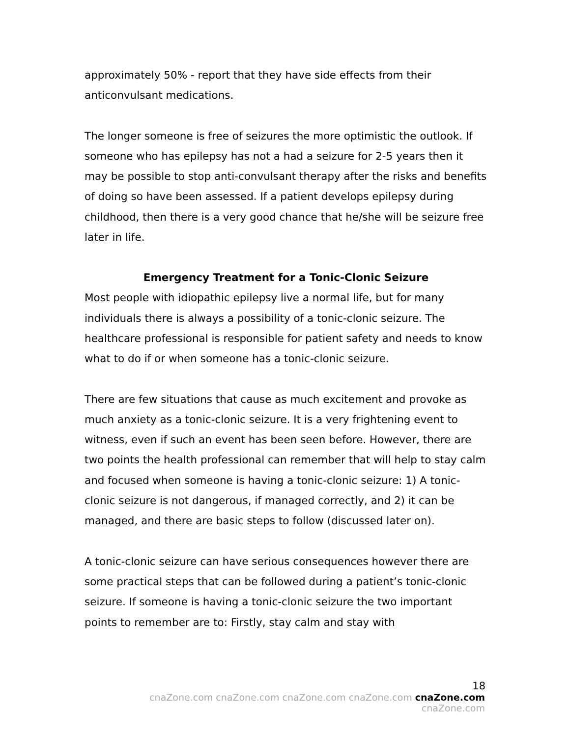approximately 50% - report that they have side effects from their anticonvulsant medications.
The longer someone is free of seizures the more optimistic the outlook. If someone who has epilepsy has not a had a seizure for 2-5 years then it may be possible to stop anti-convulsant therapy after the risks and benefits of doing so have been assessed. If a patient develops epilepsy during childhood, then there is a very good chance that he/she will be seizure free later in life.
Emergency Treatment for a Tonic-Clonic Seizure
Most people with idiopathic epilepsy live a normal life, but for many individuals there is always a possibility of a tonic-clonic seizure. The healthcare professional is responsible for patient safety and needs to know what to do if or when someone has a tonic-clonic seizure.
There are few situations that cause as much excitement and provoke as much anxiety as a tonic-clonic seizure. It is a very frightening event to witness, even if such an event has been seen before. However, there are two points the health professional can remember that will help to stay calm and focused when someone is having a tonic-clonic seizure: 1) A tonic-clonic seizure is not dangerous, if managed correctly, and 2) it can be managed, and there are basic steps to follow (discussed later on).
A tonic-clonic seizure can have serious consequences however there are some practical steps that can be followed during a patient’s tonic-clonic seizure. If someone is having a tonic-clonic seizure the two important points to remember are to: Firstly, stay calm and stay with
18
cnaZone.com cnaZone.com cnaZone.com cnaZone.com cnaZone.com cnaZone.com